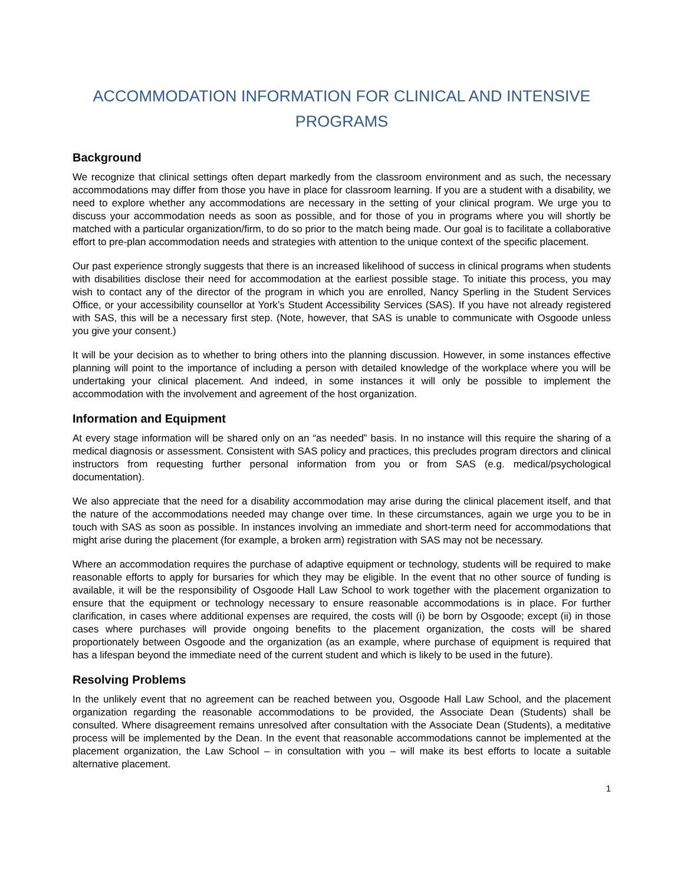ACCOMMODATION INFORMATION FOR CLINICAL AND INTENSIVE PROGRAMS
Background
We recognize that clinical settings often depart markedly from the classroom environment and as such, the necessary accommodations may differ from those you have in place for classroom learning. If you are a student with a disability, we need to explore whether any accommodations are necessary in the setting of your clinical program. We urge you to discuss your accommodation needs as soon as possible, and for those of you in programs where you will shortly be matched with a particular organization/firm, to do so prior to the match being made. Our goal is to facilitate a collaborative effort to pre-plan accommodation needs and strategies with attention to the unique context of the specific placement.
Our past experience strongly suggests that there is an increased likelihood of success in clinical programs when students with disabilities disclose their need for accommodation at the earliest possible stage. To initiate this process, you may wish to contact any of the director of the program in which you are enrolled, Nancy Sperling in the Student Services Office, or your accessibility counsellor at York’s Student Accessibility Services (SAS). If you have not already registered with SAS, this will be a necessary first step. (Note, however, that SAS is unable to communicate with Osgoode unless you give your consent.)
It will be your decision as to whether to bring others into the planning discussion. However, in some instances effective planning will point to the importance of including a person with detailed knowledge of the workplace where you will be undertaking your clinical placement. And indeed, in some instances it will only be possible to implement the accommodation with the involvement and agreement of the host organization.
Information and Equipment
At every stage information will be shared only on an “as needed” basis. In no instance will this require the sharing of a medical diagnosis or assessment. Consistent with SAS policy and practices, this precludes program directors and clinical instructors from requesting further personal information from you or from SAS (e.g. medical/psychological documentation).
We also appreciate that the need for a disability accommodation may arise during the clinical placement itself, and that the nature of the accommodations needed may change over time. In these circumstances, again we urge you to be in touch with SAS as soon as possible. In instances involving an immediate and short-term need for accommodations that might arise during the placement (for example, a broken arm) registration with SAS may not be necessary.
Where an accommodation requires the purchase of adaptive equipment or technology, students will be required to make reasonable efforts to apply for bursaries for which they may be eligible. In the event that no other source of funding is available, it will be the responsibility of Osgoode Hall Law School to work together with the placement organization to ensure that the equipment or technology necessary to ensure reasonable accommodations is in place. For further clarification, in cases where additional expenses are required, the costs will (i) be born by Osgoode; except (ii) in those cases where purchases will provide ongoing benefits to the placement organization, the costs will be shared proportionately between Osgoode and the organization (as an example, where purchase of equipment is required that has a lifespan beyond the immediate need of the current student and which is likely to be used in the future).
Resolving Problems
In the unlikely event that no agreement can be reached between you, Osgoode Hall Law School, and the placement organization regarding the reasonable accommodations to be provided, the Associate Dean (Students) shall be consulted. Where disagreement remains unresolved after consultation with the Associate Dean (Students), a meditative process will be implemented by the Dean. In the event that reasonable accommodations cannot be implemented at the placement organization, the Law School – in consultation with you – will make its best efforts to locate a suitable alternative placement.
1